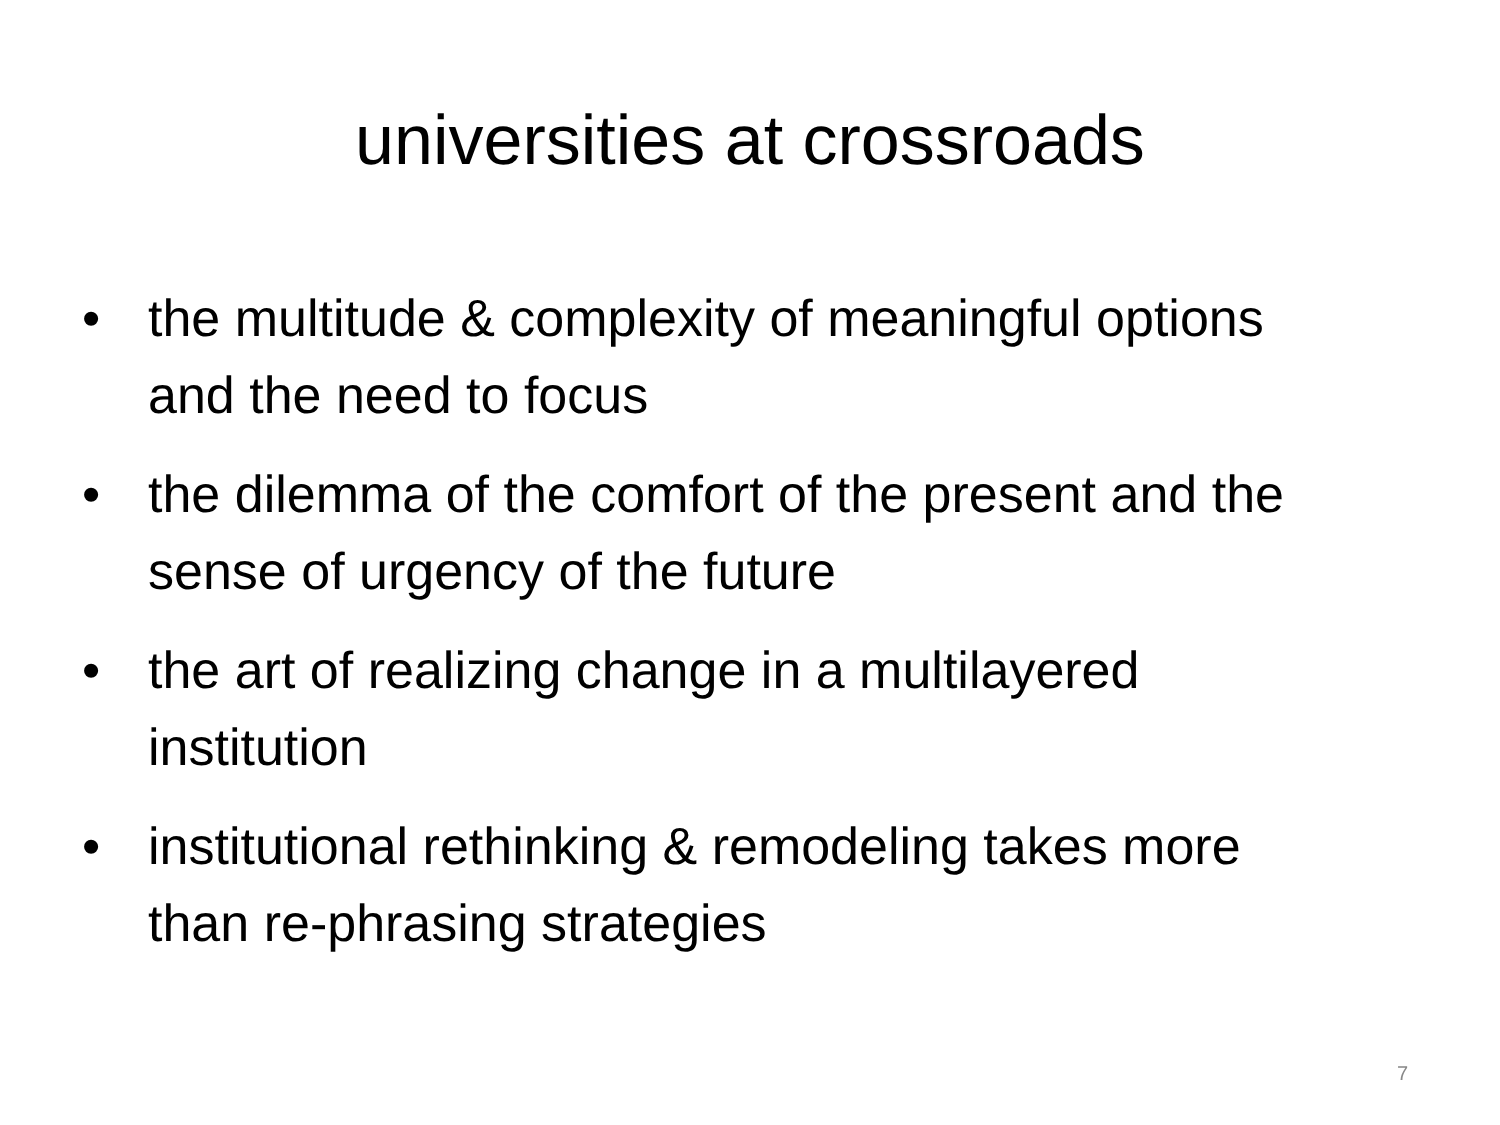universities at crossroads
• the multitude & complexity of meaningful options and the need to focus
• the dilemma of the comfort of the present and the sense of urgency of the future
• the art of realizing change in a multilayered institution
• institutional rethinking & remodeling takes more than re-phrasing strategies
7